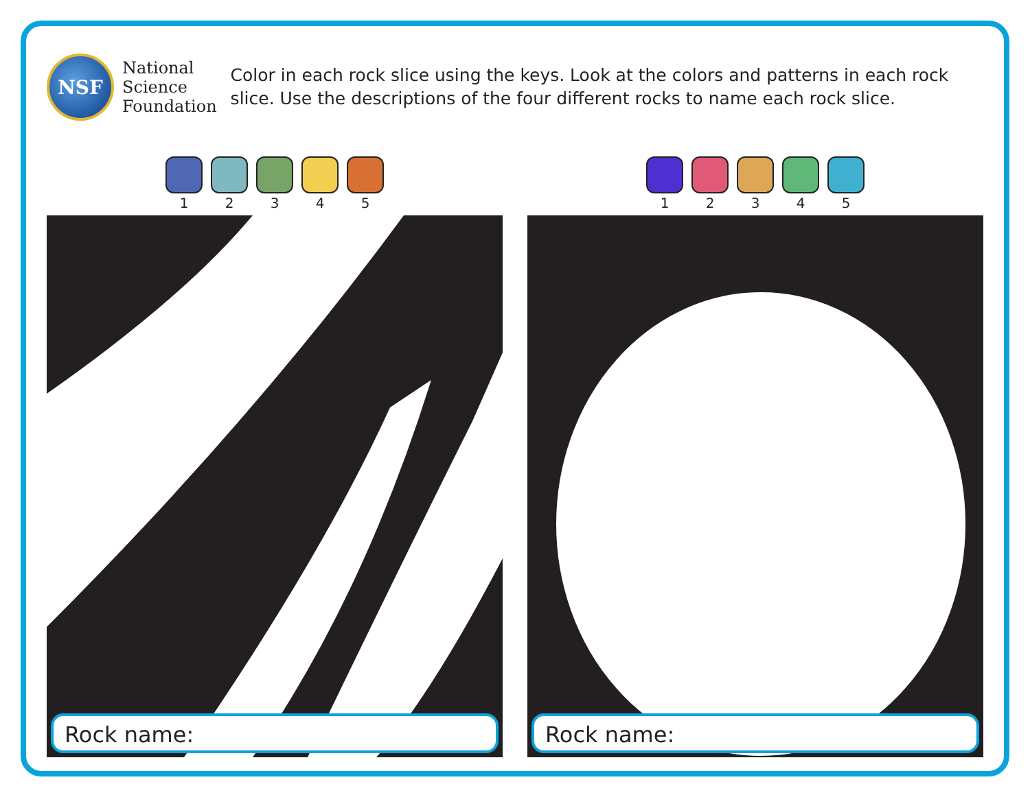NSF
National
Science
Foundation
Color in each rock slice using the keys. Look at the colors and patterns in each rock slice. Use the descriptions of the four different rocks to name each rock slice.
1 2 3 4 5
Rock name:
1 2 3 4 5
Rock name: